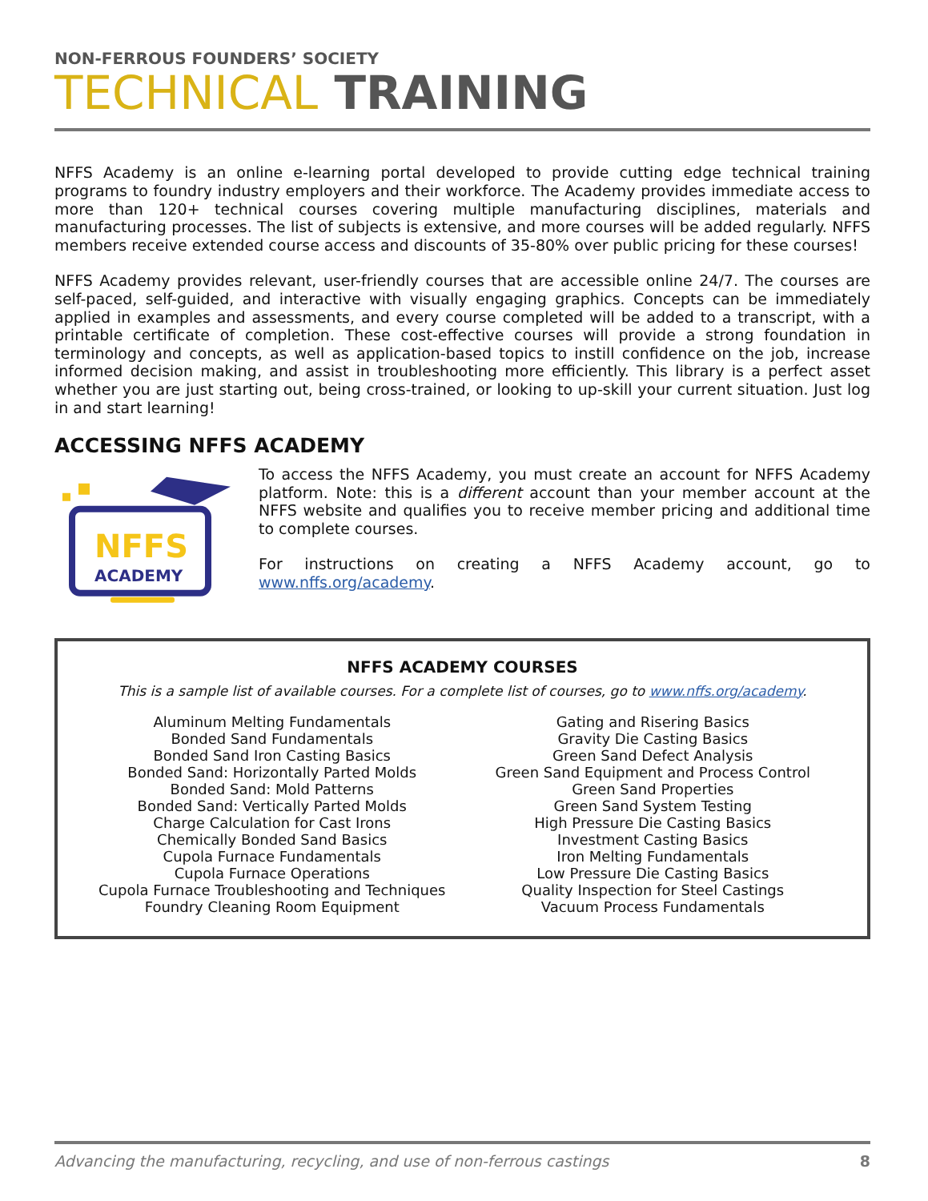NON-FERROUS FOUNDERS’ SOCIETY
TECHNICAL TRAINING
NFFS Academy is an online e-learning portal developed to provide cutting edge technical training programs to foundry industry employers and their workforce. The Academy provides immediate access to more than 120+ technical courses covering multiple manufacturing disciplines, materials and manufacturing processes. The list of subjects is extensive, and more courses will be added regularly. NFFS members receive extended course access and discounts of 35-80% over public pricing for these courses!
NFFS Academy provides relevant, user-friendly courses that are accessible online 24/7. The courses are self-paced, self-guided, and interactive with visually engaging graphics. Concepts can be immediately applied in examples and assessments, and every course completed will be added to a transcript, with a printable certificate of completion. These cost-effective courses will provide a strong foundation in terminology and concepts, as well as application-based topics to instill confidence on the job, increase informed decision making, and assist in troubleshooting more efficiently. This library is a perfect asset whether you are just starting out, being cross-trained, or looking to up-skill your current situation. Just log in and start learning!
ACCESSING NFFS ACADEMY
NFFS
ACADEMY
To access the NFFS Academy, you must create an account for NFFS Academy platform. Note: this is a different account than your member account at the NFFS website and qualifies you to receive member pricing and additional time to complete courses.
For instructions on creating a NFFS Academy account, go to www.nffs.org/academy.
NFFS ACADEMY COURSES
This is a sample list of available courses. For a complete list of courses, go to www.nffs.org/academy.
Aluminum Melting Fundamentals
Bonded Sand Fundamentals
Bonded Sand Iron Casting Basics
Bonded Sand: Horizontally Parted Molds
Bonded Sand: Mold Patterns
Bonded Sand: Vertically Parted Molds
Charge Calculation for Cast Irons
Chemically Bonded Sand Basics
Cupola Furnace Fundamentals
Cupola Furnace Operations
Cupola Furnace Troubleshooting and Techniques
Foundry Cleaning Room Equipment
Gating and Risering Basics
Gravity Die Casting Basics
Green Sand Defect Analysis
Green Sand Equipment and Process Control
Green Sand Properties
Green Sand System Testing
High Pressure Die Casting Basics
Investment Casting Basics
Iron Melting Fundamentals
Low Pressure Die Casting Basics
Quality Inspection for Steel Castings
Vacuum Process Fundamentals
Advancing the manufacturing, recycling, and use of non-ferrous castings 8